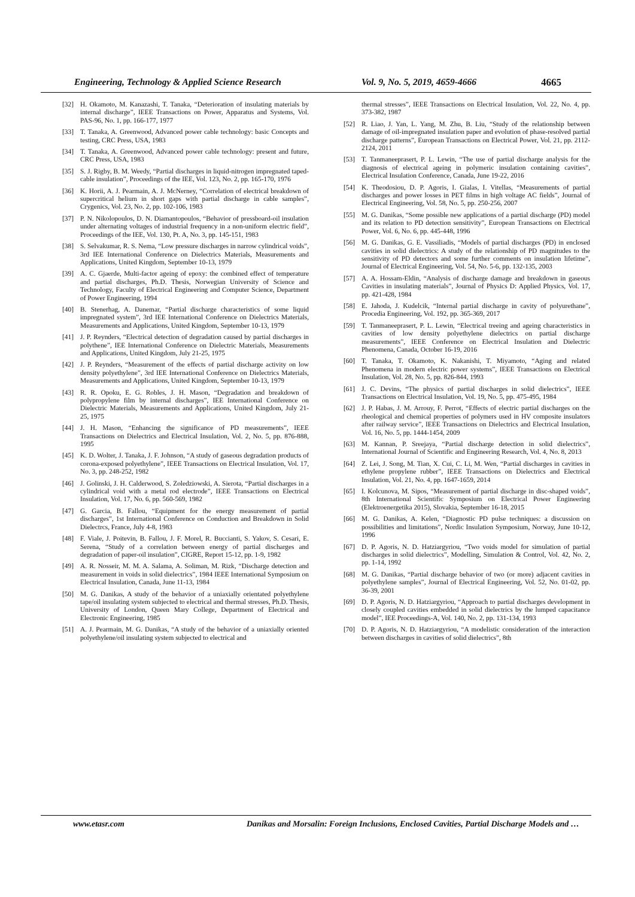Engineering, Technology & Applied Science Research Vol. 9, No. 5, 2019, 4659-4666 4665
[32] H. Okamoto, M. Kanazashi, T. Tanaka, “Deterioration of insulating materials by internal discharge”, IEEE Transactions on Power, Apparatus and Systems, Vol. PAS-96, No. 1, pp. 166-177, 1977
[33] T. Tanaka, A. Greenwood, Advanced power cable technology: basic Concepts and testing, CRC Press, USA, 1983
[34] T. Tanaka, A. Greenwood, Advanced power cable technology: present and future, CRC Press, USA, 1983
[35] S. J. Rigby, B. M. Weedy, “Partial discharges in liquid-nitrogen impregnated taped-cable insulation”, Proceedings of the IEE, Vol. 123, No. 2, pp. 165-170, 1976
[36] K. Horii, A. J. Pearmain, A. J. McNerney, “Correlation of electrical breakdown of supercritical helium in short gaps with partial discharge in cable samples”, Crygenics, Vol. 23, No. 2, pp. 102-106, 1983
[37] P. N. Nikolopoulos, D. N. Diamantopoulos, “Behavior of pressboard-oil insulation under alternating voltages of industrial frequency in a non-uniform electric field”, Proceedings of the IEE, Vol. 130, Pt. A, No. 3, pp. 145-151, 1983
[38] S. Selvakumar, R. S. Nema, “Low pressure discharges in narrow cylindrical voids”, 3rd IEE International Conference on Dielectrics Materials, Measurements and Applications, United Kingdom, September 10-13, 1979
[39] A. C. Gjaerde, Multi-factor ageing of epoxy: the combined effect of temperature and partial discharges, Ph.D. Thesis, Norwegian University of Science and Technology, Faculty of Electrical Engineering and Computer Science, Department of Power Engineering, 1994
[40] B. Stenerhag, A. Danemar, “Partial discharge characteristics of some liquid impregnated system”, 3rd IEE International Conference on Dielectrics Materials, Measurements and Applications, United Kingdom, September 10-13, 1979
[41] J. P. Reynders, “Electrical detection of degradation caused by partial discharges in polythene”, IEE International Conference on Dielectric Materials, Measurements and Applications, United Kingdom, July 21-25, 1975
[42] J. P. Reynders, “Measurement of the effects of partial discharge activity on low density polyethylene”, 3rd IEE International Conference on Dielectrics Materials, Measurements and Applications, United Kingdom, September 10-13, 1979
[43] R. R. Opoku, E. G. Robles, J. H. Mason, “Degradation and breakdown of polypropylene film by internal discharges”, IEE International Conference on Dielectric Materials, Measurements and Applications, United Kingdom, July 21-25, 1975
[44] J. H. Mason, “Enhancing the significance of PD measurements”, IEEE Transactions on Dielectrics and Electrical Insulation, Vol. 2, No. 5, pp. 876-888, 1995
[45] K. D. Wolter, J. Tanaka, J. F. Johnson, “A study of gaseous degradation products of corona-exposed polyethylene”, IEEE Transactions on Electrical Insulation, Vol. 17, No. 3, pp. 248-252, 1982
[46] J. Golinski, J. H. Calderwood, S. Zoledziowski, A. Sierota, “Partial discharges in a cylindrical void with a metal rod electrode”, IEEE Transactions on Electrical Insulation, Vol. 17, No. 6, pp. 560-569, 1982
[47] G. Garcia, B. Fallou, “Equipment for the energy measurement of partial discharges”, 1st International Conference on Conduction and Breakdown in Solid Dielectrcs, France, July 4-8, 1983
[48] F. Viale, J. Poitevin, B. Fallou, J. F. Morel, R. Buccianti, S. Yakov, S. Cesari, E. Serena, “Study of a correlation between energy of partial discharges and degradation of paper-oil insulation”, CIGRE, Report 15-12, pp. 1-9, 1982
[49] A. R. Nosseir, M. M. A. Salama, A. Soliman, M. Rizk, “Discharge detection and measurement in voids in solid dielectrics”, 1984 IEEE International Symposium on Electrical Insulation, Canada, June 11-13, 1984
[50] M. G. Danikas, A study of the behavior of a uniaxially orientated polyethylene tape/oil insulating system subjected to electrical and thermal stresses, Ph.D. Thesis, University of London, Queen Mary College, Department of Electrical and Electronic Engineering, 1985
[51] A. J. Pearmain, M. G. Danikas, “A study of the behavior of a uniaxially oriented polyethylene/oil insulating system subjected to electrical and
thermal stresses”, IEEE Transactions on Electrical Insulation, Vol. 22, No. 4, pp. 373-382, 1987
[52] R. Liao, J. Yan, L. Yang, M. Zhu, B. Liu, “Study of the relationship between damage of oil-impregnated insulation paper and evolution of phase-resolved partial discharge patterns”, European Transactions on Electrical Power, Vol. 21, pp. 2112-2124, 2011
[53] T. Tanmaneeprasert, P. L. Lewin, “The use of partial discharge analysis for the diagnosis of electrical ageing in polymeric insulation containing cavities”, Electrical Insulation Conference, Canada, June 19-22, 2016
[54] K. Theodosiou, D. P. Agoris, I. Gialas, I. Vitellas, “Measurements of partial discharges and power losses in PET films in high voltage AC fields”, Journal of Electrical Engineering, Vol. 58, No. 5, pp. 250-256, 2007
[55] M. G. Danikas, “Some possible new applications of a partial discharge (PD) model and its relation to PD detection sensitivity”, European Transactions on Electrical Power, Vol. 6, No. 6, pp. 445-448, 1996
[56] M. G. Danikas, G. E. Vassiliadis, “Models of partial discharges (PD) in enclosed cavities in solid dielectrics: A study of the relationship of PD magnitudes to the sensitivity of PD detectors and some further comments on insulation lifetime”, Journal of Electrical Engineering, Vol. 54, No. 5-6, pp. 132-135, 2003
[57] A. A. Hossam-Eldin, “Analysis of discharge damage and breakdown in gaseous Cavities in insulating materials”, Journal of Physics D: Applied Physics, Vol. 17, pp. 421-428, 1984
[58] E. Jahoda, J. Kudelcik, “Internal partial discharge in cavity of polyurethane”, Procedia Engineering, Vol. 192, pp. 365-369, 2017
[59] T. Tanmaneeprasert, P. L. Lewin, “Electrical treeing and ageing characteristics in cavities of low density polyethylene dielectrics on partial discharge measurements”, IEEE Conference on Electrical Insulation and Dielectric Phenomena, Canada, October 16-19, 2016
[60] T. Tanaka, T. Okamoto, K. Nakanishi, T. Miyamoto, “Aging and related Phenomena in modern electric power systems”, IEEE Transactions on Electrical Insulation, Vol. 28, No. 5, pp. 826-844, 1993
[61] J. C. Devins, “The physics of partial discharges in solid dielectrics”, IEEE Transactions on Electrical Insulation, Vol. 19, No. 5, pp. 475-495, 1984
[62] J. P. Habas, J. M. Arrouy, F. Perrot, “Effects of electric partial discharges on the rheological and chemical properties of polymers used in HV composite insulators after railway service”, IEEE Transactions on Dielectrics and Electrical Insulation, Vol. 16, No. 5, pp. 1444-1454, 2009
[63] M. Kannan, P. Sreejaya, “Partial discharge detection in solid dielectrics”, International Journal of Scientific and Engineering Research, Vol. 4, No. 8, 2013
[64] Z. Lei, J. Song, M. Tian, X. Cui, C. Li, M. Wen, “Partial discharges in cavities in ethylene propylene rubber”, IEEE Transactions on Dielectrics and Electrical Insulation, Vol. 21, No. 4, pp. 1647-1659, 2014
[65] I. Kolcunova, M. Sipos, “Measurement of partial discharge in disc-shaped voids”, 8th International Scientific Symposium on Electrical Power Engineering (Elektroenergetika 2015), Slovakia, September 16-18, 2015
[66] M. G. Danikas, A. Kelen, “Diagnostic PD pulse techniques: a discussion on possibilities and limitations”, Nordic Insulation Symposium, Norway, June 10-12, 1996
[67] D. P. Agoris, N. D. Hatziargyriou, “Two voids model for simulation of partial discharges in solid dielectrics”, Modelling, Simulation & Control, Vol. 42, No. 2, pp. 1-14, 1992
[68] M. G. Danikas, “Partial discharge behavior of two (or more) adjacent cavities in polyethylene samples”, Journal of Electrical Engineering, Vol. 52, No. 01-02, pp. 36-39, 2001
[69] D. P. Agoris, N. D. Hatziargyriou, “Approach to partial discharges development in closely coupled cavities embedded in solid dielectrics by the lumped capacitance model”, IEE Proceedings-A, Vol. 140, No. 2, pp. 131-134, 1993
[70] D. P. Agoris, N. D. Hatziargyriou, “A modelistic consideration of the interaction between discharges in cavities of solid dielectrics”, 8th
www.etasr.com Danikas and Morsalin: Foreign Inclusions, Enclosed Cavities, Partial Discharge Models and …